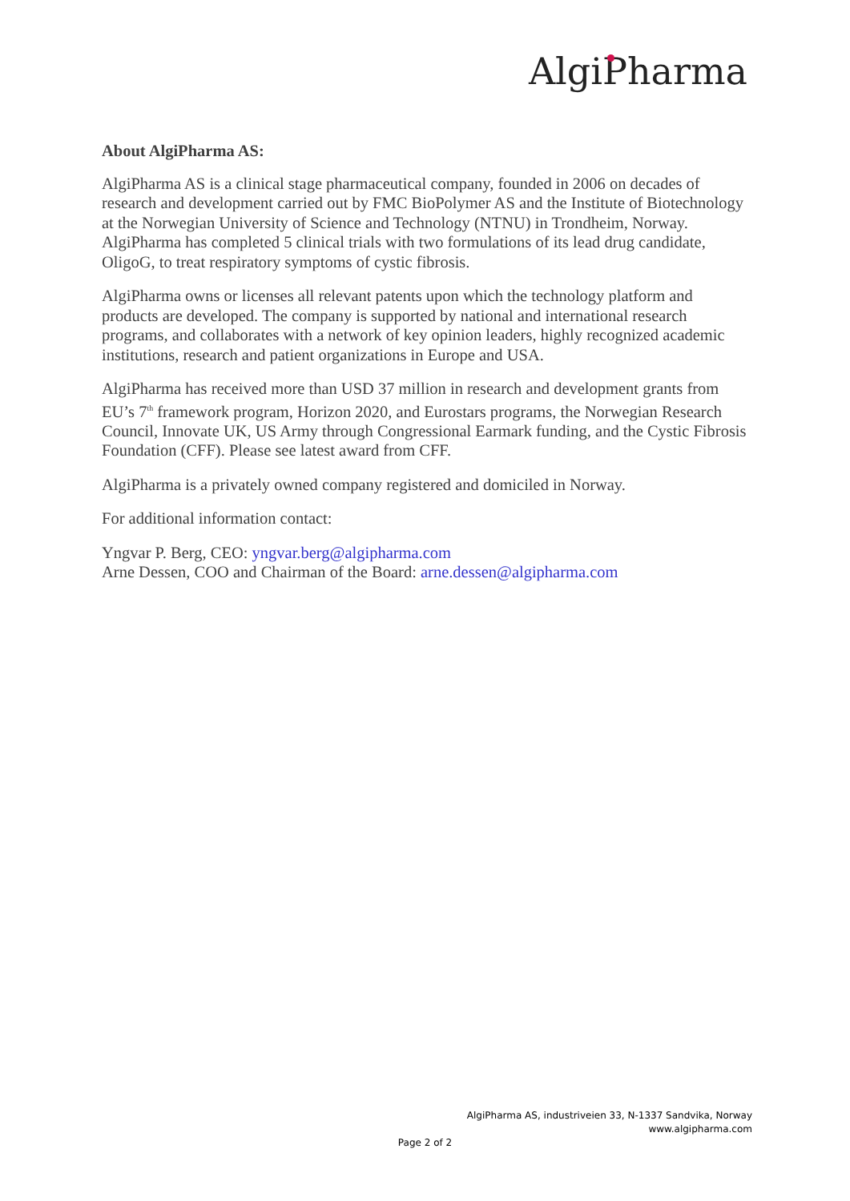AlgiPharma
About AlgiPharma AS:
AlgiPharma AS is a clinical stage pharmaceutical company, founded in 2006 on decades of research and development carried out by FMC BioPolymer AS and the Institute of Biotechnology at the Norwegian University of Science and Technology (NTNU) in Trondheim, Norway. AlgiPharma has completed 5 clinical trials with two formulations of its lead drug candidate, OligoG, to treat respiratory symptoms of cystic fibrosis.
AlgiPharma owns or licenses all relevant patents upon which the technology platform and products are developed. The company is supported by national and international research programs, and collaborates with a network of key opinion leaders, highly recognized academic institutions, research and patient organizations in Europe and USA.
AlgiPharma has received more than USD 37 million in research and development grants from EU’s 7<sup>th</sup> framework program, Horizon 2020, and Eurostars programs, the Norwegian Research Council, Innovate UK, US Army through Congressional Earmark funding, and the Cystic Fibrosis Foundation (CFF). Please see latest award from CFF.
AlgiPharma is a privately owned company registered and domiciled in Norway.
For additional information contact:
Yngvar P. Berg, CEO: yngvar.berg@algipharma.com
Arne Dessen, COO and Chairman of the Board: arne.dessen@algipharma.com
AlgiPharma AS, industriveien 33, N-1337 Sandvika, Norway
www.algipharma.com
Page 2 of 2